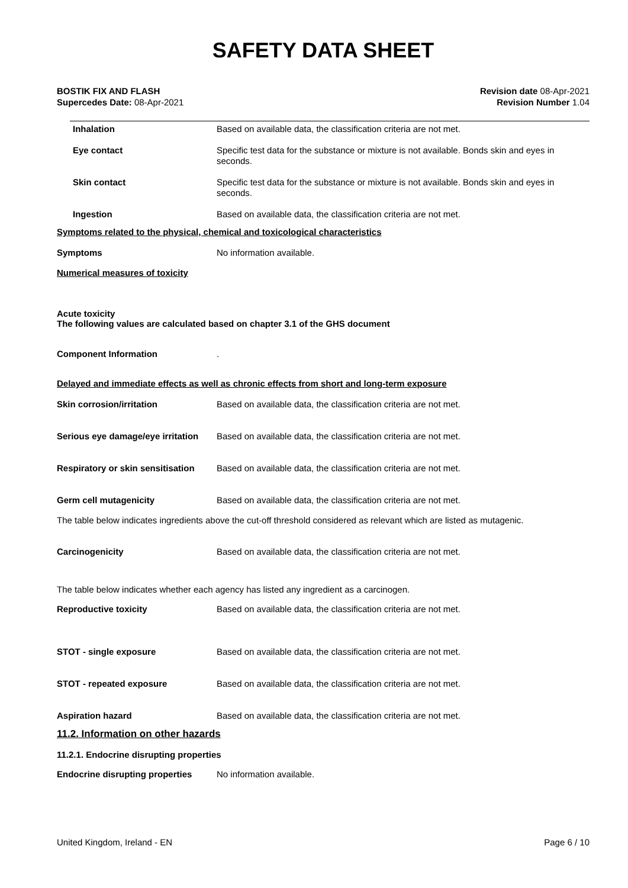SAFETY DATA SHEET
BOSTIK FIX AND FLASH
Supercedes Date: 08-Apr-2021
Revision date 08-Apr-2021
Revision Number 1.04
Inhalation Based on available data, the classification criteria are not met.
Eye contact Specific test data for the substance or mixture is not available. Bonds skin and eyes in seconds.
Skin contact Specific test data for the substance or mixture is not available. Bonds skin and eyes in seconds.
Ingestion Based on available data, the classification criteria are not met.
Symptoms related to the physical, chemical and toxicological characteristics
Symptoms No information available.
Numerical measures of toxicity
Acute toxicity
The following values are calculated based on chapter 3.1 of the GHS document
Component Information .
Delayed and immediate effects as well as chronic effects from short and long-term exposure
Skin corrosion/irritation Based on available data, the classification criteria are not met.
Serious eye damage/eye irritation
Based on available data, the classification criteria are not met.
Respiratory or skin sensitisation
Based on available data, the classification criteria are not met.
Germ cell mutagenicity Based on available data, the classification criteria are not met.
The table below indicates ingredients above the cut-off threshold considered as relevant which are listed as mutagenic.
Carcinogenicity Based on available data, the classification criteria are not met.
The table below indicates whether each agency has listed any ingredient as a carcinogen.
Reproductive toxicity Based on available data, the classification criteria are not met.
STOT - single exposure Based on available data, the classification criteria are not met.
STOT - repeated exposure Based on available data, the classification criteria are not met.
Aspiration hazard Based on available data, the classification criteria are not met.
11.2. Information on other hazards
11.2.1. Endocrine disrupting properties
Endocrine disrupting properties
No information available.
United Kingdom, Ireland - EN Page 6 / 10